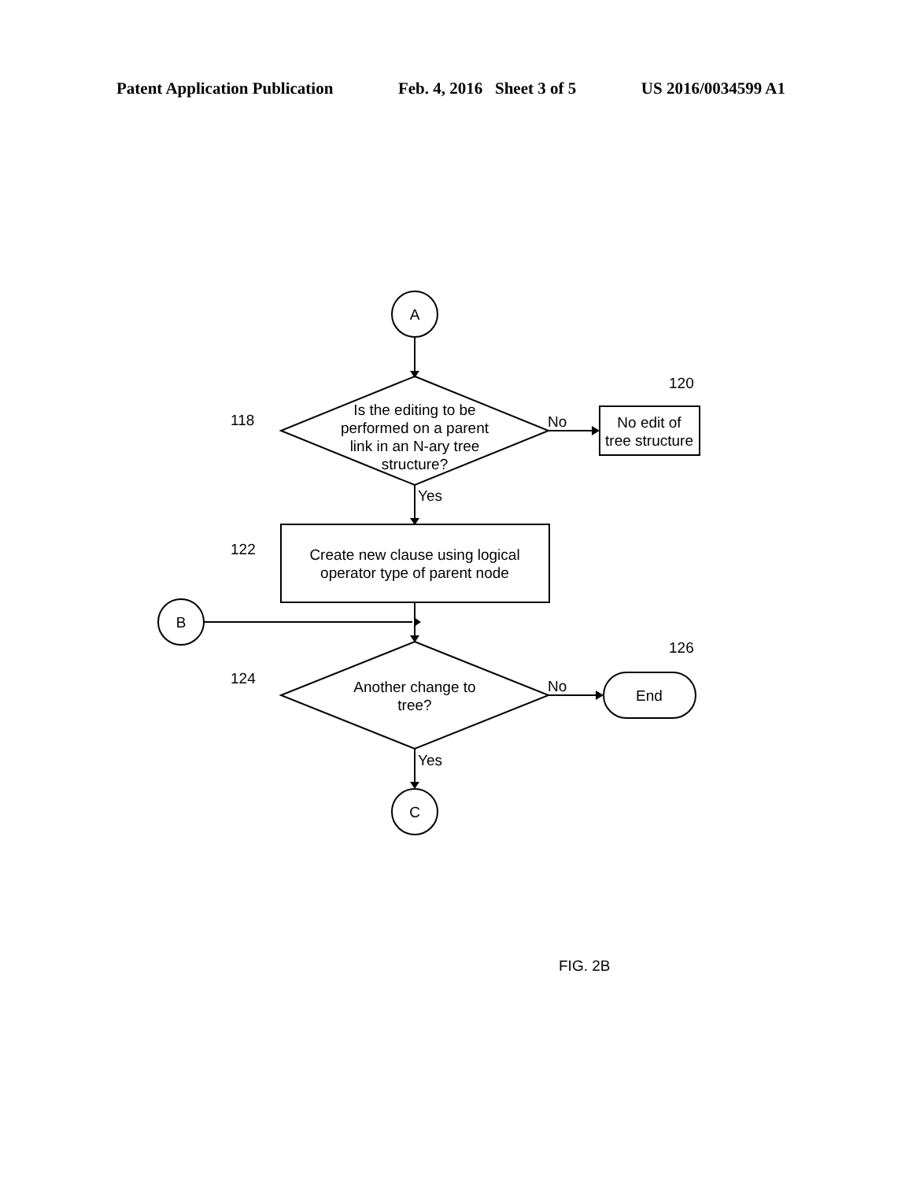Patent Application Publication Feb. 4, 2016 Sheet 3 of 5 US 2016/0034599 A1
A
Is the editing to be
performed on a parent
link in an N-ary tree
structure?
No edit of
tree structure
Create new clause using logical
operator type of parent node
B
Another change to
tree?
End
C
No
Yes
No
Yes
118
120
122
124
126
FIG. 2B